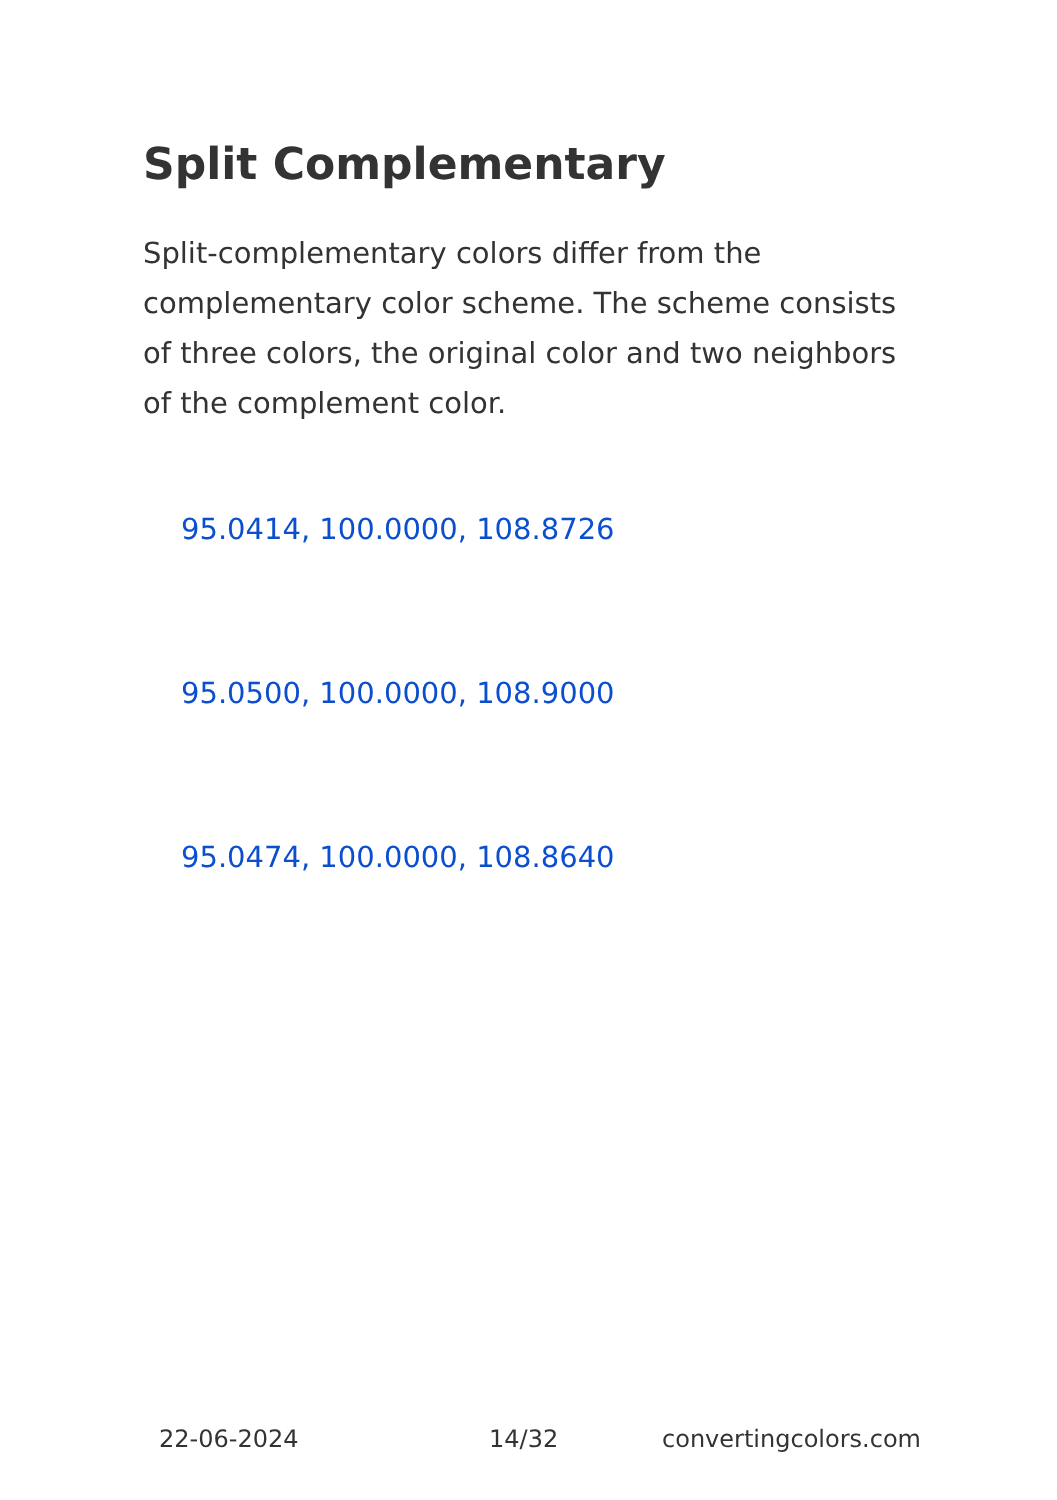Split Complementary
Split-complementary colors differ from the complementary color scheme. The scheme consists of three colors, the original color and two neighbors of the complement color.
95.0414, 100.0000, 108.8726
95.0500, 100.0000, 108.9000
95.0474, 100.0000, 108.8640
22-06-2024 14/32 convertingcolors.com